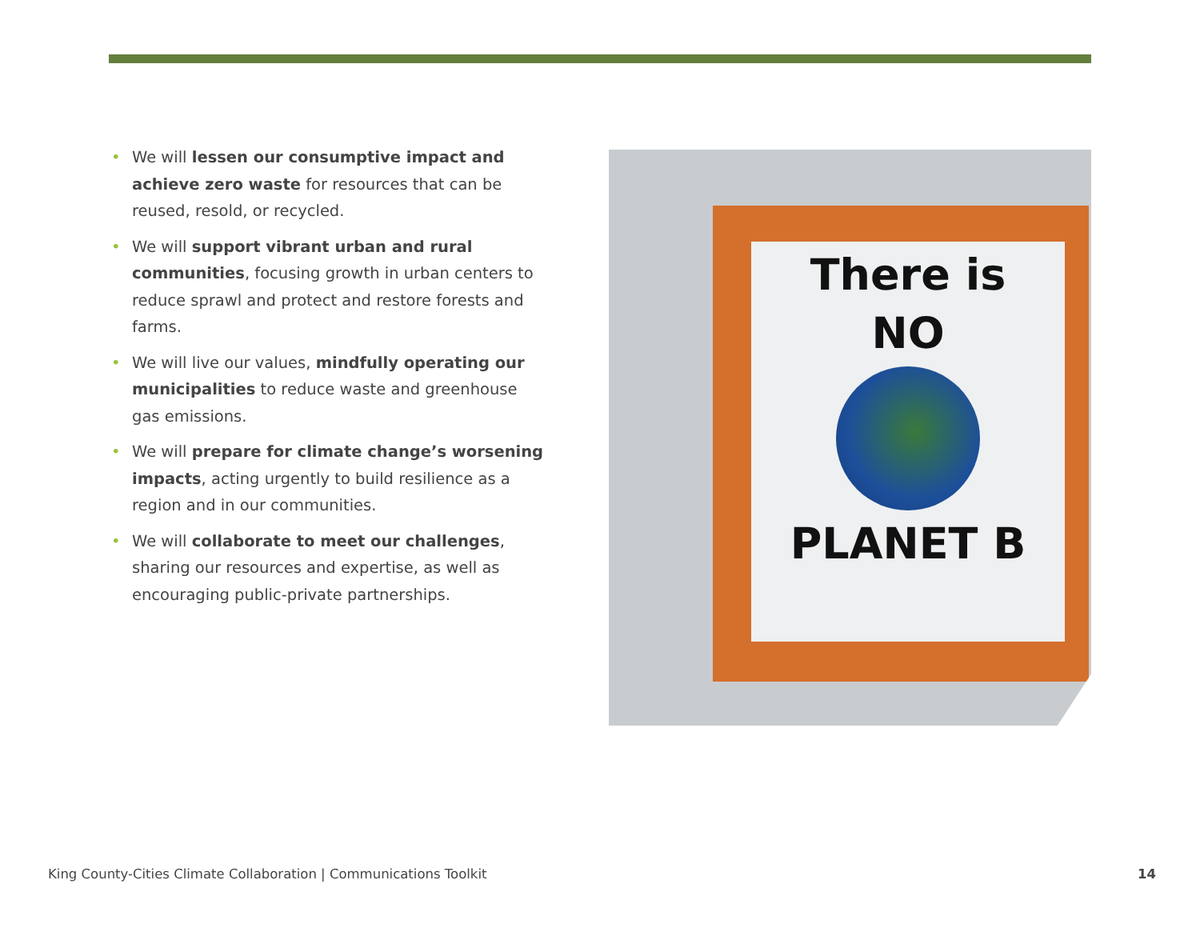• We will lessen our consumptive impact and achieve zero waste for resources that can be reused, resold, or recycled.
• We will support vibrant urban and rural communities, focusing growth in urban centers to reduce sprawl and protect and restore forests and farms.
• We will live our values, mindfully operating our municipalities to reduce waste and greenhouse gas emissions.
• We will prepare for climate change’s worsening impacts, acting urgently to build resilience as a region and in our communities.
• We will collaborate to meet our challenges, sharing our resources and expertise, as well as encouraging public-private partnerships.
There is
NO
PLANET B
King County-Cities Climate Collaboration | Communications Toolkit 14